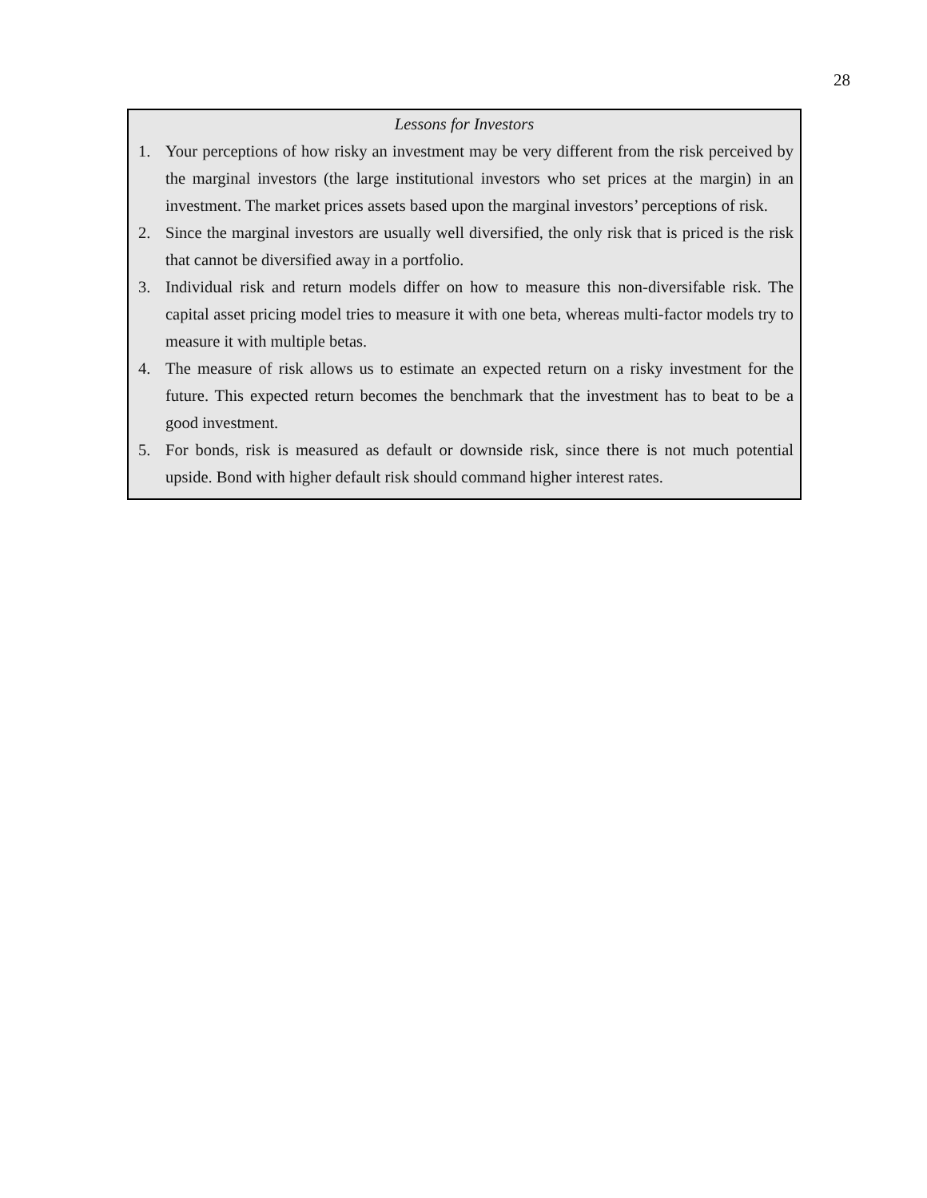28
Lessons for Investors
1. Your perceptions of how risky an investment may be very different from the risk perceived by the marginal investors (the large institutional investors who set prices at the margin) in an investment. The market prices assets based upon the marginal investors’ perceptions of risk.
2. Since the marginal investors are usually well diversified, the only risk that is priced is the risk that cannot be diversified away in a portfolio.
3. Individual risk and return models differ on how to measure this non-diversifable risk. The capital asset pricing model tries to measure it with one beta, whereas multi-factor models try to measure it with multiple betas.
4. The measure of risk allows us to estimate an expected return on a risky investment for the future. This expected return becomes the benchmark that the investment has to beat to be a good investment.
5. For bonds, risk is measured as default or downside risk, since there is not much potential upside. Bond with higher default risk should command higher interest rates.